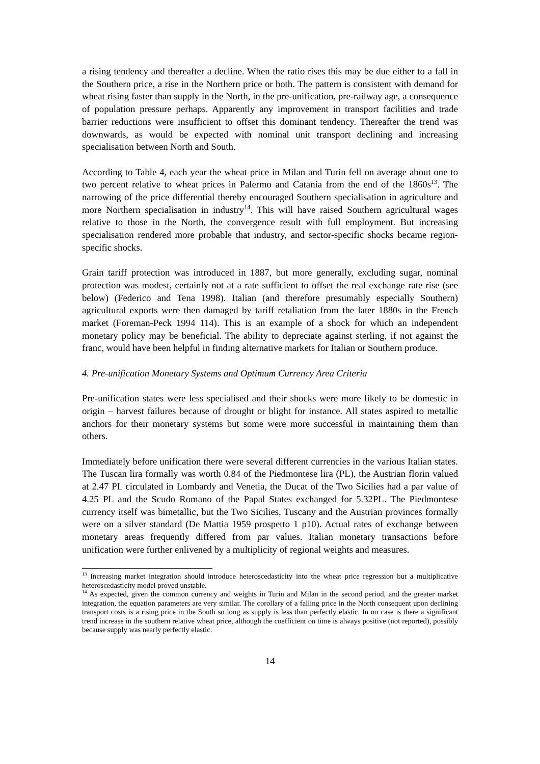a rising tendency and thereafter a decline. When the ratio rises this may be due either to a fall in the Southern price, a rise in the Northern price or both. The pattern is consistent with demand for wheat rising faster than supply in the North, in the pre-unification, pre-railway age, a consequence of population pressure perhaps. Apparently any improvement in transport facilities and trade barrier reductions were insufficient to offset this dominant tendency. Thereafter the trend was downwards, as would be expected with nominal unit transport declining and increasing specialisation between North and South.
According to Table 4, each year the wheat price in Milan and Turin fell on average about one to two percent relative to wheat prices in Palermo and Catania from the end of the 1860s<sup>13</sup>. The narrowing of the price differential thereby encouraged Southern specialisation in agriculture and more Northern specialisation in industry<sup>14</sup>. This will have raised Southern agricultural wages relative to those in the North, the convergence result with full employment. But increasing specialisation rendered more probable that industry, and sector-specific shocks became region-specific shocks.
Grain tariff protection was introduced in 1887, but more generally, excluding sugar, nominal protection was modest, certainly not at a rate sufficient to offset the real exchange rate rise (see below) (Federico and Tena 1998). Italian (and therefore presumably especially Southern) agricultural exports were then damaged by tariff retaliation from the later 1880s in the French market (Foreman-Peck 1994 114). This is an example of a shock for which an independent monetary policy may be beneficial. The ability to depreciate against sterling, if not against the franc, would have been helpful in finding alternative markets for Italian or Southern produce.
4. Pre-unification Monetary Systems and Optimum Currency Area Criteria
Pre-unification states were less specialised and their shocks were more likely to be domestic in origin – harvest failures because of drought or blight for instance. All states aspired to metallic anchors for their monetary systems but some were more successful in maintaining them than others.
Immediately before unification there were several different currencies in the various Italian states. The Tuscan lira formally was worth 0.84 of the Piedmontese lira (PL), the Austrian florin valued at 2.47 PL circulated in Lombardy and Venetia, the Ducat of the Two Sicilies had a par value of 4.25 PL and the Scudo Romano of the Papal States exchanged for 5.32PL. The Piedmontese currency itself was bimetallic, but the Two Sicilies, Tuscany and the Austrian provinces formally were on a silver standard (De Mattia 1959 prospetto 1 p10). Actual rates of exchange between monetary areas frequently differed from par values. Italian monetary transactions before unification were further enlivened by a multiplicity of regional weights and measures.
<sup>13</sup> Increasing market integration should introduce heteroscedasticity into the wheat price regression but a multiplicative heteroscedasticity model proved unstable.
<sup>14</sup> As expected, given the common currency and weights in Turin and Milan in the second period, and the greater market integration, the equation parameters are very similar. The corollary of a falling price in the North consequent upon declining transport costs is a rising price in the South so long as supply is less than perfectly elastic. In no case is there a significant trend increase in the southern relative wheat price, although the coefficient on time is always positive (not reported), possibly because supply was nearly perfectly elastic.
14